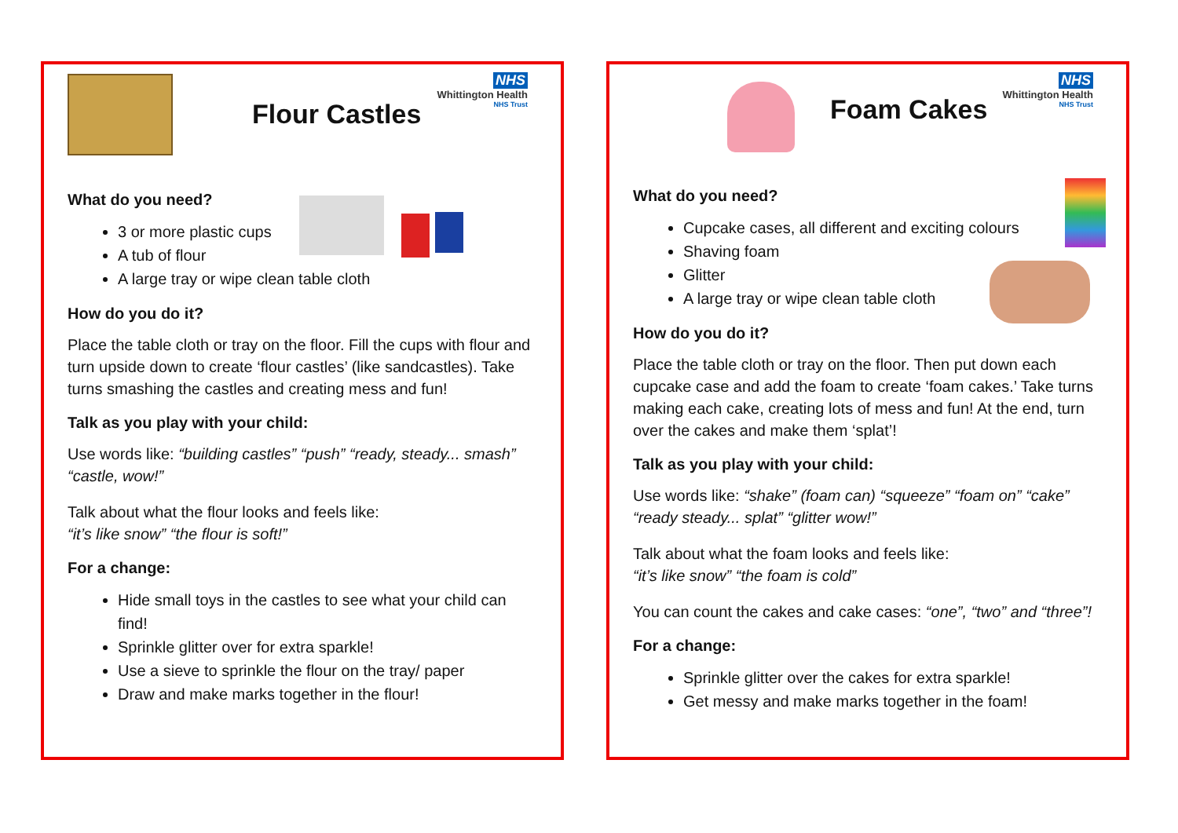Flour Castles
NHS
Whittington Health
NHS Trust
What do you need?
3 or more plastic cups
A tub of flour
A large tray or wipe clean table cloth
How do you do it?
Place the table cloth or tray on the floor. Fill the cups with flour and turn upside down to create ‘flour castles’ (like sandcastles). Take turns smashing the castles and creating mess and fun!
Talk as you play with your child:
Use words like: “building castles” “push” “ready, steady... smash” “castle, wow!”
Talk about what the flour looks and feels like:
“it’s like snow” “the flour is soft!”
For a change:
Hide small toys in the castles to see what your child can find!
Sprinkle glitter over for extra sparkle!
Use a sieve to sprinkle the flour on the tray/ paper
Draw and make marks together in the flour!
Foam Cakes
NHS
Whittington Health
NHS Trust
What do you need?
Cupcake cases, all different and exciting colours
Shaving foam
Glitter
A large tray or wipe clean table cloth
How do you do it?
Place the table cloth or tray on the floor. Then put down each cupcake case and add the foam to create ‘foam cakes.’ Take turns making each cake, creating lots of mess and fun! At the end, turn over the cakes and make them ‘splat’!
Talk as you play with your child:
Use words like: “shake” (foam can) “squeeze” “foam on” “cake” “ready steady... splat” “glitter wow!”
Talk about what the foam looks and feels like:
“it’s like snow” “the foam is cold”
You can count the cakes and cake cases: “one”, “two” and “three”!
For a change:
Sprinkle glitter over the cakes for extra sparkle!
Get messy and make marks together in the foam!